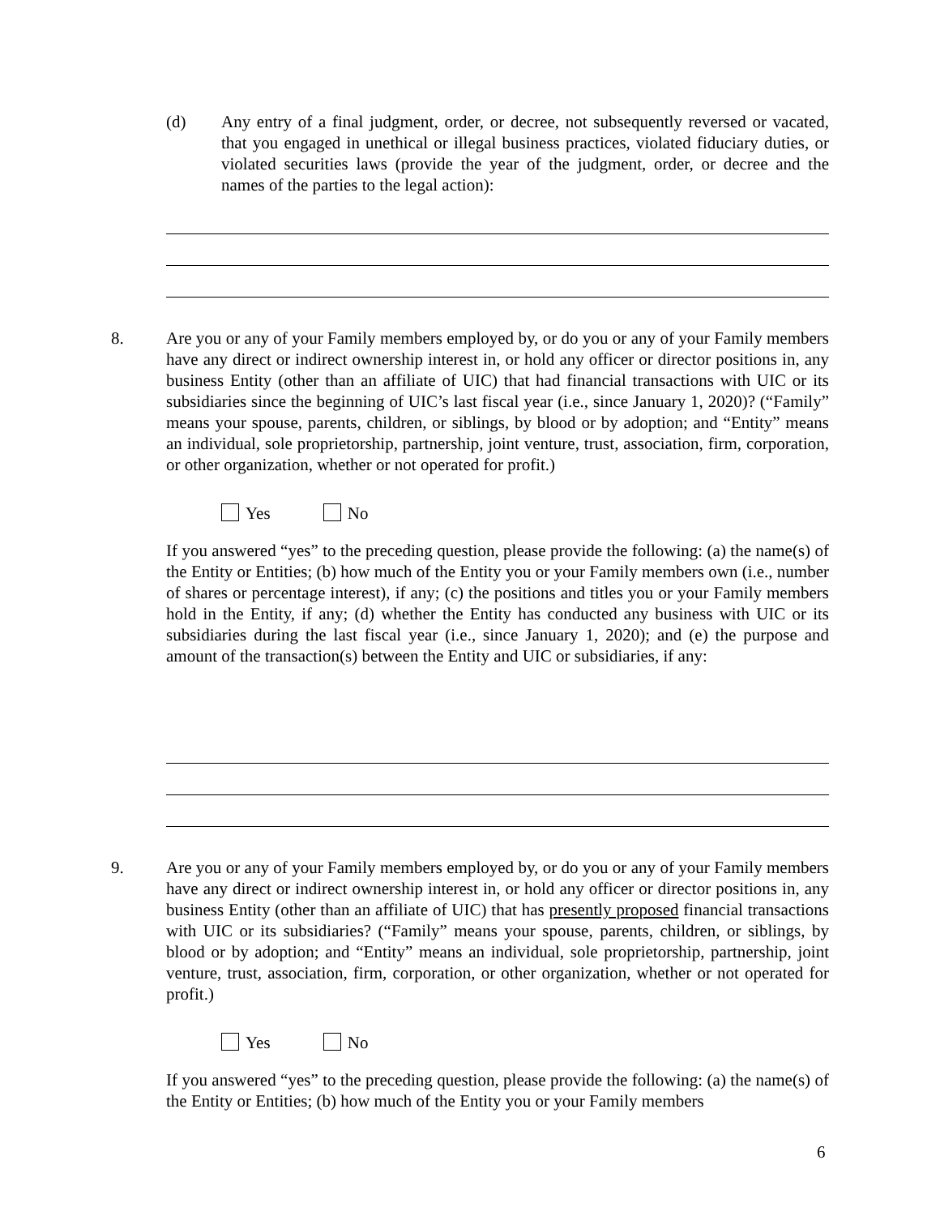(d) Any entry of a final judgment, order, or decree, not subsequently reversed or vacated, that you engaged in unethical or illegal business practices, violated fiduciary duties, or violated securities laws (provide the year of the judgment, order, or decree and the names of the parties to the legal action):
8. Are you or any of your Family members employed by, or do you or any of your Family members have any direct or indirect ownership interest in, or hold any officer or director positions in, any business Entity (other than an affiliate of UIC) that had financial transactions with UIC or its subsidiaries since the beginning of UIC’s last fiscal year (i.e., since January 1, 2020)? (“Family” means your spouse, parents, children, or siblings, by blood or by adoption; and “Entity” means an individual, sole proprietorship, partnership, joint venture, trust, association, firm, corporation, or other organization, whether or not operated for profit.)
Yes No
If you answered “yes” to the preceding question, please provide the following: (a) the name(s) of the Entity or Entities; (b) how much of the Entity you or your Family members own (i.e., number of shares or percentage interest), if any; (c) the positions and titles you or your Family members hold in the Entity, if any; (d) whether the Entity has conducted any business with UIC or its subsidiaries during the last fiscal year (i.e., since January 1, 2020); and (e) the purpose and amount of the transaction(s) between the Entity and UIC or subsidiaries, if any:
9. Are you or any of your Family members employed by, or do you or any of your Family members have any direct or indirect ownership interest in, or hold any officer or director positions in, any business Entity (other than an affiliate of UIC) that has presently proposed financial transactions with UIC or its subsidiaries? (“Family” means your spouse, parents, children, or siblings, by blood or by adoption; and “Entity” means an individual, sole proprietorship, partnership, joint venture, trust, association, firm, corporation, or other organization, whether or not operated for profit.)
Yes No
If you answered “yes” to the preceding question, please provide the following: (a) the name(s) of the Entity or Entities; (b) how much of the Entity you or your Family members
6